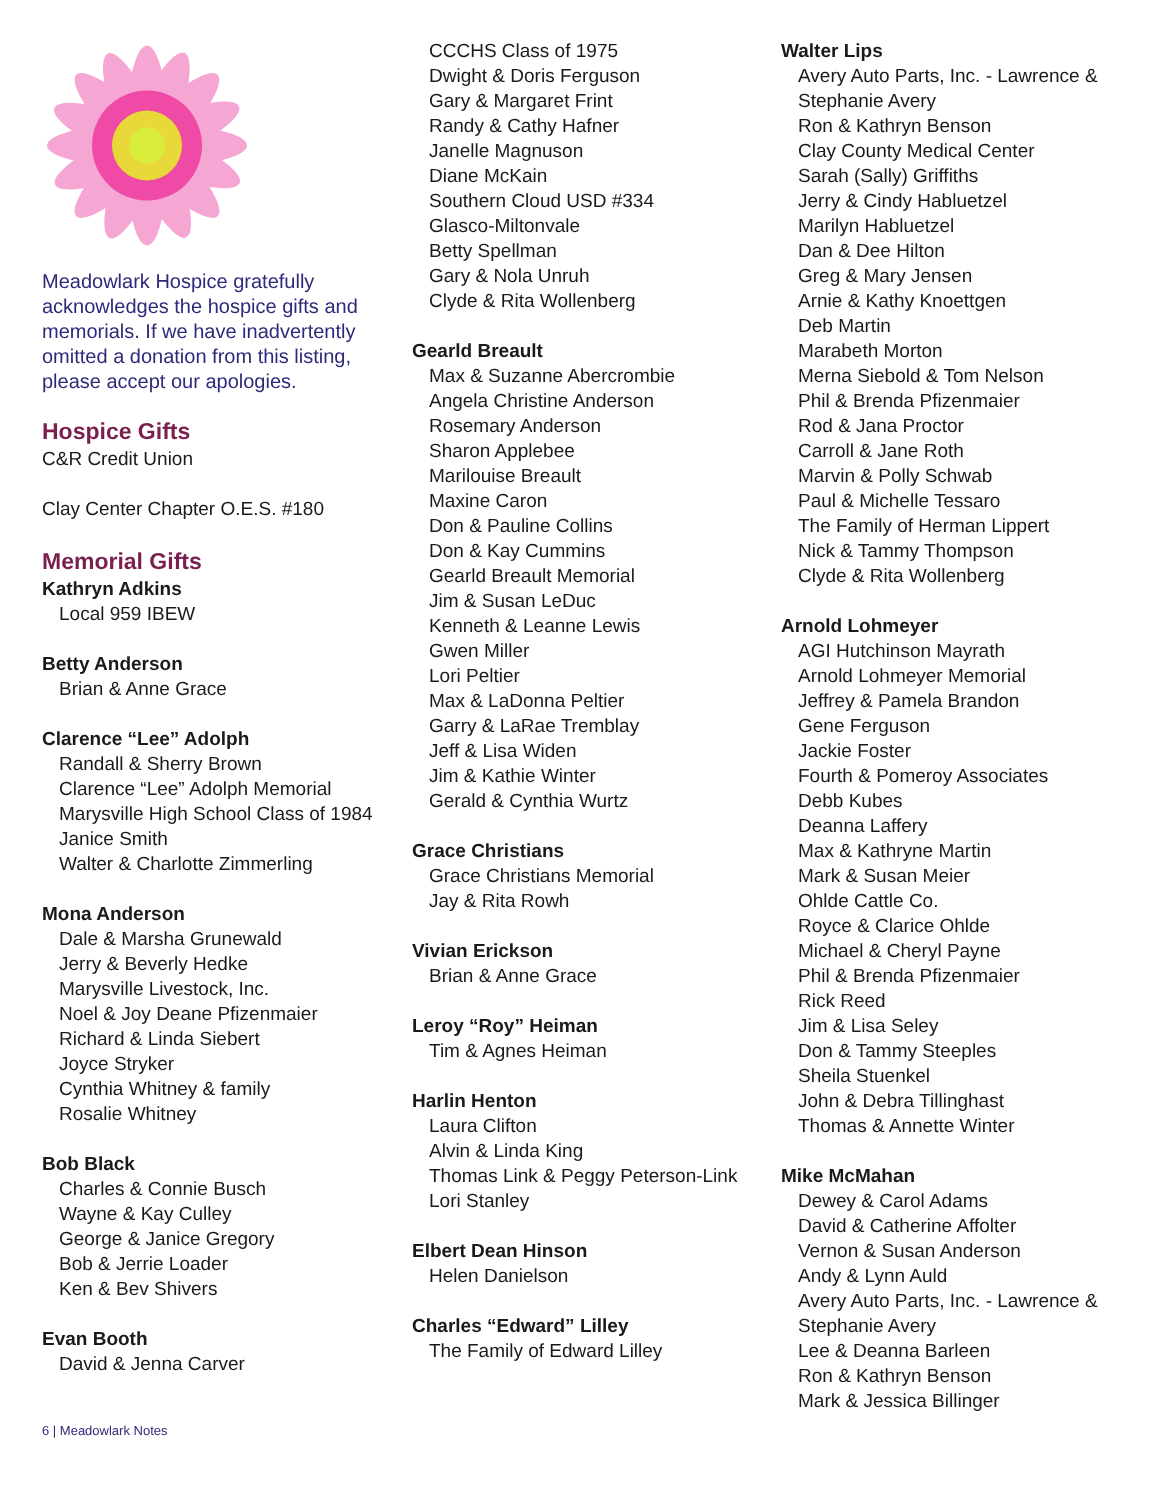Meadowlark Hospice gratefully acknowledges the hospice gifts and memorials. If we have inadvertently omitted a donation from this listing, please accept our apologies.
Hospice Gifts
C&R Credit Union
Clay Center Chapter O.E.S. #180
Memorial Gifts
Kathryn Adkins
Local 959 IBEW
Betty Anderson
Brian & Anne Grace
Clarence “Lee” Adolph
Randall & Sherry Brown
Clarence “Lee” Adolph Memorial
Marysville High School Class of 1984
Janice Smith
Walter & Charlotte Zimmerling
Mona Anderson
Dale & Marsha Grunewald
Jerry & Beverly Hedke
Marysville Livestock, Inc.
Noel & Joy Deane Pfizenmaier
Richard & Linda Siebert
Joyce Stryker
Cynthia Whitney & family
Rosalie Whitney
Bob Black
Charles & Connie Busch
Wayne & Kay Culley
George & Janice Gregory
Bob & Jerrie Loader
Ken & Bev Shivers
Evan Booth
David & Jenna Carver
CCCHS Class of 1975
Dwight & Doris Ferguson
Gary & Margaret Frint
Randy & Cathy Hafner
Janelle Magnuson
Diane McKain
Southern Cloud USD #334
Glasco-Miltonvale
Betty Spellman
Gary & Nola Unruh
Clyde & Rita Wollenberg
Gearld Breault
Max & Suzanne Abercrombie
Angela Christine Anderson
Rosemary Anderson
Sharon Applebee
Marilouise Breault
Maxine Caron
Don & Pauline Collins
Don & Kay Cummins
Gearld Breault Memorial
Jim & Susan LeDuc
Kenneth & Leanne Lewis
Gwen Miller
Lori Peltier
Max & LaDonna Peltier
Garry & LaRae Tremblay
Jeff & Lisa Widen
Jim & Kathie Winter
Gerald & Cynthia Wurtz
Grace Christians
Grace Christians Memorial
Jay & Rita Rowh
Vivian Erickson
Brian & Anne Grace
Leroy “Roy” Heiman
Tim & Agnes Heiman
Harlin Henton
Laura Clifton
Alvin & Linda King
Thomas Link & Peggy Peterson-Link
Lori Stanley
Elbert Dean Hinson
Helen Danielson
Charles “Edward” Lilley
The Family of Edward Lilley
Walter Lips
Avery Auto Parts, Inc. - Lawrence &
Stephanie Avery
Ron & Kathryn Benson
Clay County Medical Center
Sarah (Sally) Griffiths
Jerry & Cindy Habluetzel
Marilyn Habluetzel
Dan & Dee Hilton
Greg & Mary Jensen
Arnie & Kathy Knoettgen
Deb Martin
Marabeth Morton
Merna Siebold & Tom Nelson
Phil & Brenda Pfizenmaier
Rod & Jana Proctor
Carroll & Jane Roth
Marvin & Polly Schwab
Paul & Michelle Tessaro
The Family of Herman Lippert
Nick & Tammy Thompson
Clyde & Rita Wollenberg
Arnold Lohmeyer
AGI Hutchinson Mayrath
Arnold Lohmeyer Memorial
Jeffrey & Pamela Brandon
Gene Ferguson
Jackie Foster
Fourth & Pomeroy Associates
Debb Kubes
Deanna Laffery
Max & Kathryne Martin
Mark & Susan Meier
Ohlde Cattle Co.
Royce & Clarice Ohlde
Michael & Cheryl Payne
Phil & Brenda Pfizenmaier
Rick Reed
Jim & Lisa Seley
Don & Tammy Steeples
Sheila Stuenkel
John & Debra Tillinghast
Thomas & Annette Winter
Mike McMahan
Dewey & Carol Adams
David & Catherine Affolter
Vernon & Susan Anderson
Andy & Lynn Auld
Avery Auto Parts, Inc. - Lawrence &
Stephanie Avery
Lee & Deanna Barleen
Ron & Kathryn Benson
Mark & Jessica Billinger
6 | Meadowlark Notes